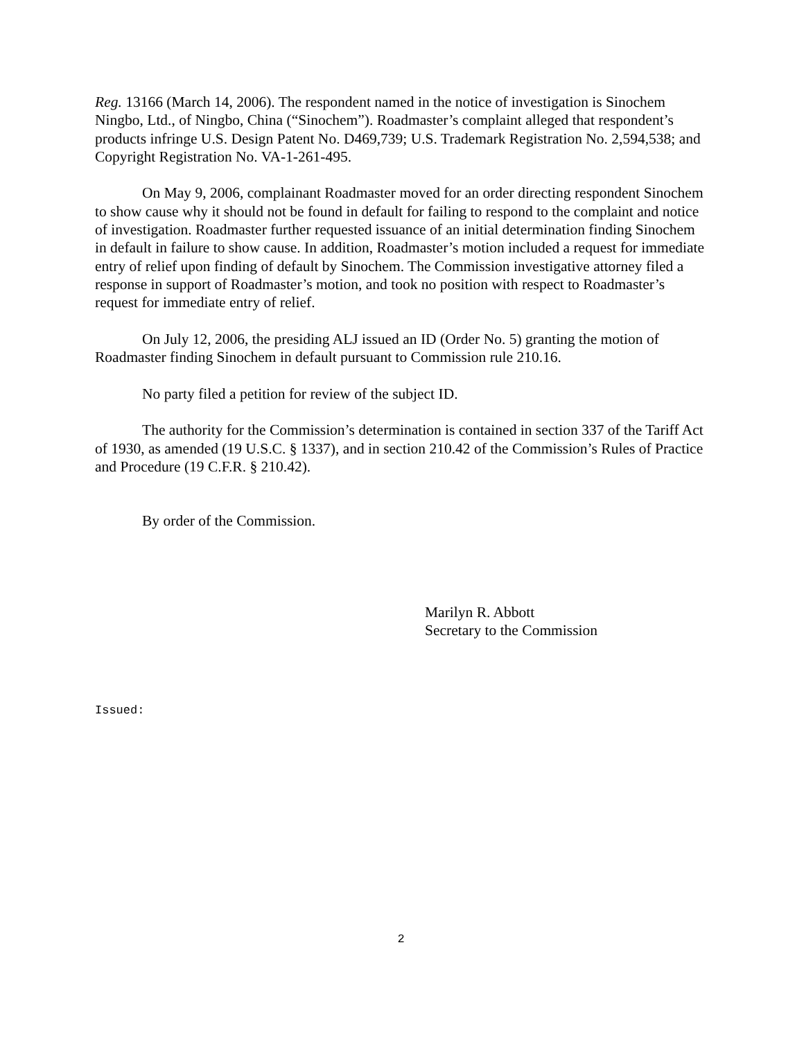Reg. 13166 (March 14, 2006). The respondent named in the notice of investigation is Sinochem Ningbo, Ltd., of Ningbo, China (“Sinochem”). Roadmaster’s complaint alleged that respondent’s products infringe U.S. Design Patent No. D469,739; U.S. Trademark Registration No. 2,594,538; and Copyright Registration No. VA-1-261-495.
On May 9, 2006, complainant Roadmaster moved for an order directing respondent Sinochem to show cause why it should not be found in default for failing to respond to the complaint and notice of investigation. Roadmaster further requested issuance of an initial determination finding Sinochem in default in failure to show cause. In addition, Roadmaster’s motion included a request for immediate entry of relief upon finding of default by Sinochem. The Commission investigative attorney filed a response in support of Roadmaster’s motion, and took no position with respect to Roadmaster’s request for immediate entry of relief.
On July 12, 2006, the presiding ALJ issued an ID (Order No. 5) granting the motion of Roadmaster finding Sinochem in default pursuant to Commission rule 210.16.
No party filed a petition for review of the subject ID.
The authority for the Commission’s determination is contained in section 337 of the Tariff Act of 1930, as amended (19 U.S.C. § 1337), and in section 210.42 of the Commission’s Rules of Practice and Procedure (19 C.F.R. § 210.42).
By order of the Commission.
Marilyn R. Abbott
Secretary to the Commission
Issued:
2